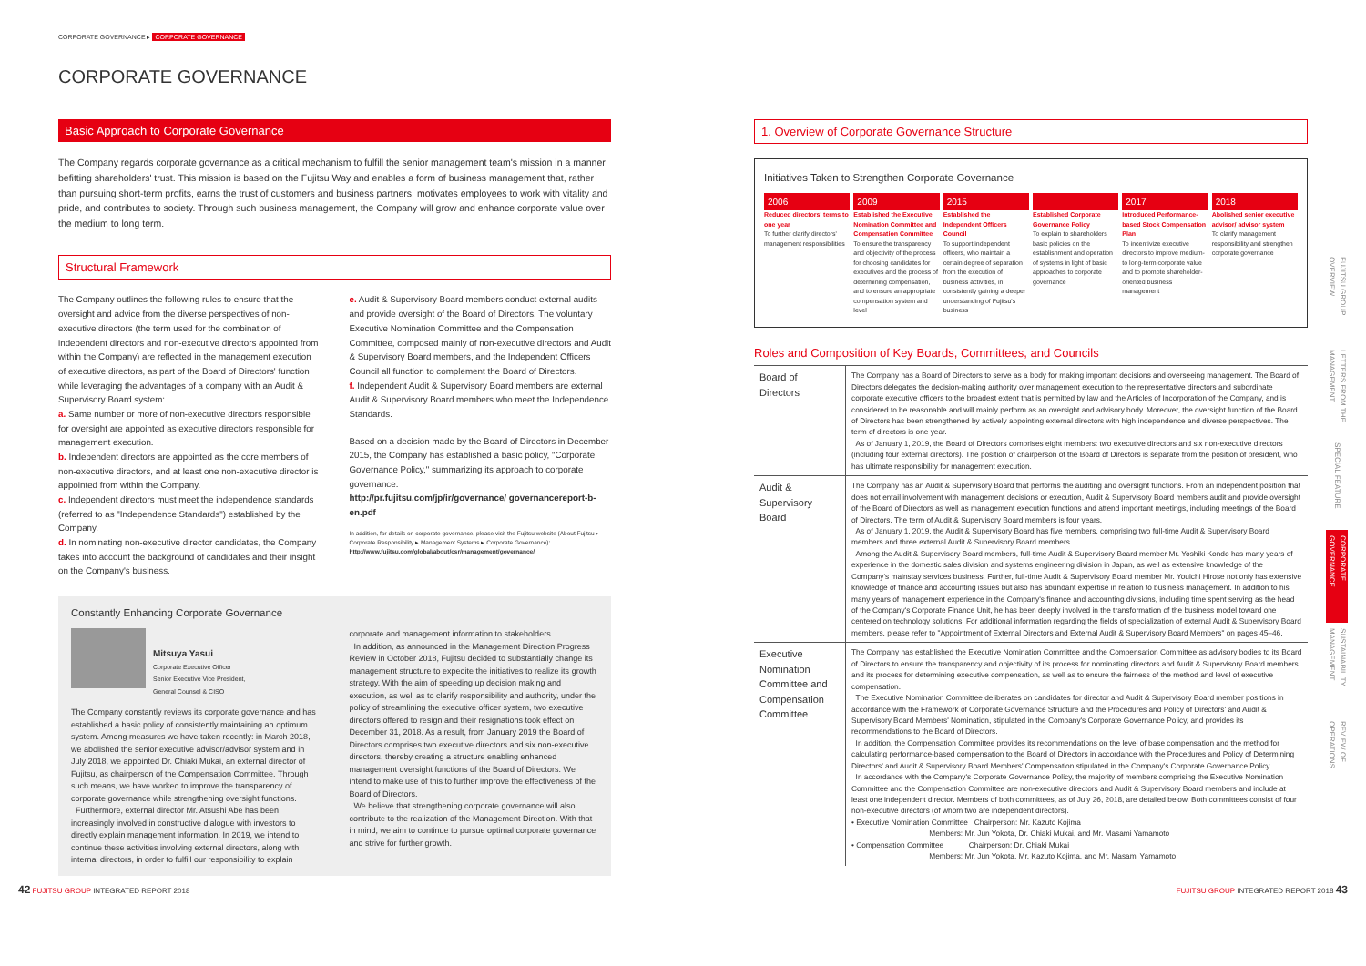CORPORATE GOVERNANCE ▸ CORPORATE GOVERNANCE
CORPORATE GOVERNANCE
Basic Approach to Corporate Governance
The Company regards corporate governance as a critical mechanism to fulfill the senior management team's mission in a manner befitting shareholders' trust. This mission is based on the Fujitsu Way and enables a form of business management that, rather than pursuing short-term profits, earns the trust of customers and business partners, motivates employees to work with vitality and pride, and contributes to society. Through such business management, the Company will grow and enhance corporate value over the medium to long term.
Structural Framework
The Company outlines the following rules to ensure that the oversight and advice from the diverse perspectives of non-executive directors (the term used for the combination of independent directors and non-executive directors appointed from within the Company) are reflected in the management execution of executive directors, as part of the Board of Directors' function while leveraging the advantages of a company with an Audit & Supervisory Board system:
a. Same number or more of non-executive directors responsible for oversight are appointed as executive directors responsible for management execution.
b. Independent directors are appointed as the core members of non-executive directors, and at least one non-executive director is appointed from within the Company.
c. Independent directors must meet the independence standards (referred to as "Independence Standards") established by the Company.
d. In nominating non-executive director candidates, the Company takes into account the background of candidates and their insight on the Company's business.
e. Audit & Supervisory Board members conduct external audits and provide oversight of the Board of Directors. The voluntary Executive Nomination Committee and the Compensation Committee, composed mainly of non-executive directors and Audit & Supervisory Board members, and the Independent Officers Council all function to complement the Board of Directors.
f. Independent Audit & Supervisory Board members are external Audit & Supervisory Board members who meet the Independence Standards.
Based on a decision made by the Board of Directors in December 2015, the Company has established a basic policy, "Corporate Governance Policy," summarizing its approach to corporate governance.
http://pr.fujitsu.com/jp/ir/governance/ governancereport-b-en.pdf
In addition, for details on corporate governance, please visit the Fujitsu website (About Fujitsu ▸ Corporate Responsibility ▸ Management Systems ▸ Corporate Governance):
http://www.fujitsu.com/global/about/csr/management/governance/
Constantly Enhancing Corporate Governance
Mitsuya Yasui
Corporate Executive Officer
Senior Executive Vice President,
General Counsel & CISO
The Company constantly reviews its corporate governance and has established a basic policy of consistently maintaining an optimum system. Among measures we have taken recently: in March 2018, we abolished the senior executive advisor/advisor system and in July 2018, we appointed Dr. Chiaki Mukai, an external director of Fujitsu, as chairperson of the Compensation Committee. Through such means, we have worked to improve the transparency of corporate governance while strengthening oversight functions.
Furthermore, external director Mr. Atsushi Abe has been increasingly involved in constructive dialogue with investors to directly explain management information. In 2019, we intend to continue these activities involving external directors, along with internal directors, in order to fulfill our responsibility to explain
corporate and management information to stakeholders.
In addition, as announced in the Management Direction Progress Review in October 2018, Fujitsu decided to substantially change its management structure to expedite the initiatives to realize its growth strategy. With the aim of speeding up decision making and execution, as well as to clarify responsibility and authority, under the policy of streamlining the executive officer system, two executive directors offered to resign and their resignations took effect on December 31, 2018. As a result, from January 2019 the Board of Directors comprises two executive directors and six non-executive directors, thereby creating a structure enabling enhanced management oversight functions of the Board of Directors. We intend to make use of this to further improve the effectiveness of the Board of Directors.
We believe that strengthening corporate governance will also contribute to the realization of the Management Direction. With that in mind, we aim to continue to pursue optimal corporate governance and strive for further growth.
1. Overview of Corporate Governance Structure
Initiatives Taken to Strengthen Corporate Governance
2006
Reduced directors' terms to one year
To further clarify directors' management responsibilities
2009
Established the Executive Nomination Committee and Compensation Committee
To ensure the transparency and objectivity of the process for choosing candidates for executives and the process of determining compensation, and to ensure an appropriate compensation system and level
2015
Established the Independent Officers Council
To support independent officers, who maintain a certain degree of separation from the execution of business activities, in consistently gaining a deeper understanding of Fujitsu's business
Established Corporate Governance Policy
To explain to shareholders basic policies on the establishment and operation of systems in light of basic approaches to corporate governance
2017
Introduced Performance-based Stock Compensation Plan
To incentivize executive directors to improve medium- to long-term corporate value and to promote shareholder-oriented business management
2018
Abolished senior executive advisor/ advisor system
To clarify management responsibility and strengthen corporate governance
Roles and Composition of Key Boards, Committees, and Councils
| Board of Directors | The Company has a Board of Directors to serve as a body for making important decisions and overseeing management. The Board of Directors delegates the decision-making authority over management execution to the representative directors and subordinate corporate executive officers to the broadest extent that is permitted by law and the Articles of Incorporation of the Company, and is considered to be reasonable and will mainly perform as an oversight and advisory body. Moreover, the oversight function of the Board of Directors has been strengthened by actively appointing external directors with high independence and diverse perspectives. The term of directors is one year. As of January 1, 2019, the Board of Directors comprises eight members: two executive directors and six non-executive directors (including four external directors). The position of chairperson of the Board of Directors is separate from the position of president, who has ultimate responsibility for management execution. |
| Audit & Supervisory Board | The Company has an Audit & Supervisory Board that performs the auditing and oversight functions. From an independent position that does not entail involvement with management decisions or execution, Audit & Supervisory Board members audit and provide oversight of the Board of Directors as well as management execution functions and attend important meetings, including meetings of the Board of Directors. The term of Audit & Supervisory Board members is four years. As of January 1, 2019, the Audit & Supervisory Board has five members, comprising two full-time Audit & Supervisory Board members and three external Audit & Supervisory Board members. Among the Audit & Supervisory Board members, full-time Audit & Supervisory Board member Mr. Yoshiki Kondo has many years of experience in the domestic sales division and systems engineering division in Japan, as well as extensive knowledge of the Company's mainstay services business. Further, full-time Audit & Supervisory Board member Mr. Youichi Hirose not only has extensive knowledge of finance and accounting issues but also has abundant expertise in relation to business management. In addition to his many years of management experience in the Company's finance and accounting divisions, including time spent serving as the head of the Company's Corporate Finance Unit, he has been deeply involved in the transformation of the business model toward one centered on technology solutions. For additional information regarding the fields of specialization of external Audit & Supervisory Board members, please refer to "Appointment of External Directors and External Audit & Supervisory Board Members" on pages 45–46. |
| Executive Nomination Committee and Compensation Committee | The Company has established the Executive Nomination Committee and the Compensation Committee as advisory bodies to its Board of Directors to ensure the transparency and objectivity of its process for nominating directors and Audit & Supervisory Board members and its process for determining executive compensation, as well as to ensure the fairness of the method and level of executive compensation. The Executive Nomination Committee deliberates on candidates for director and Audit & Supervisory Board member positions in accordance with the Framework of Corporate Governance Structure and the Procedures and Policy of Directors' and Audit & Supervisory Board Members' Nomination, stipulated in the Company's Corporate Governance Policy, and provides its recommendations to the Board of Directors. In addition, the Compensation Committee provides its recommendations on the level of base compensation and the method for calculating performance-based compensation to the Board of Directors in accordance with the Procedures and Policy of Determining Directors' and Audit & Supervisory Board Members' Compensation stipulated in the Company's Corporate Governance Policy. In accordance with the Company's Corporate Governance Policy, the majority of members comprising the Executive Nomination Committee and the Compensation Committee are non-executive directors and Audit & Supervisory Board members and include at least one independent director. Members of both committees, as of July 26, 2018, are detailed below. Both committees consist of four non-executive directors (of whom two are independent directors). • Executive Nomination Committee Chairperson: Mr. Kazuto Kojima Members: Mr. Jun Yokota, Dr. Chiaki Mukai, and Mr. Masami Yamamoto • Compensation Committee Chairperson: Dr. Chiaki Mukai Members: Mr. Jun Yokota, Mr. Kazuto Kojima, and Mr. Masami Yamamoto |
FUJITSU GROUP OVERVIEW
LETTERS FROM THE MANAGEMENT
SPECIAL FEATURE
CORPORATE GOVERNANCE
SUSTAINABILITY MANAGEMENT
REVIEW OF OPERATIONS
42 FUJITSU GROUP INTEGRATED REPORT 2018 FUJITSU GROUP INTEGRATED REPORT 2018 43